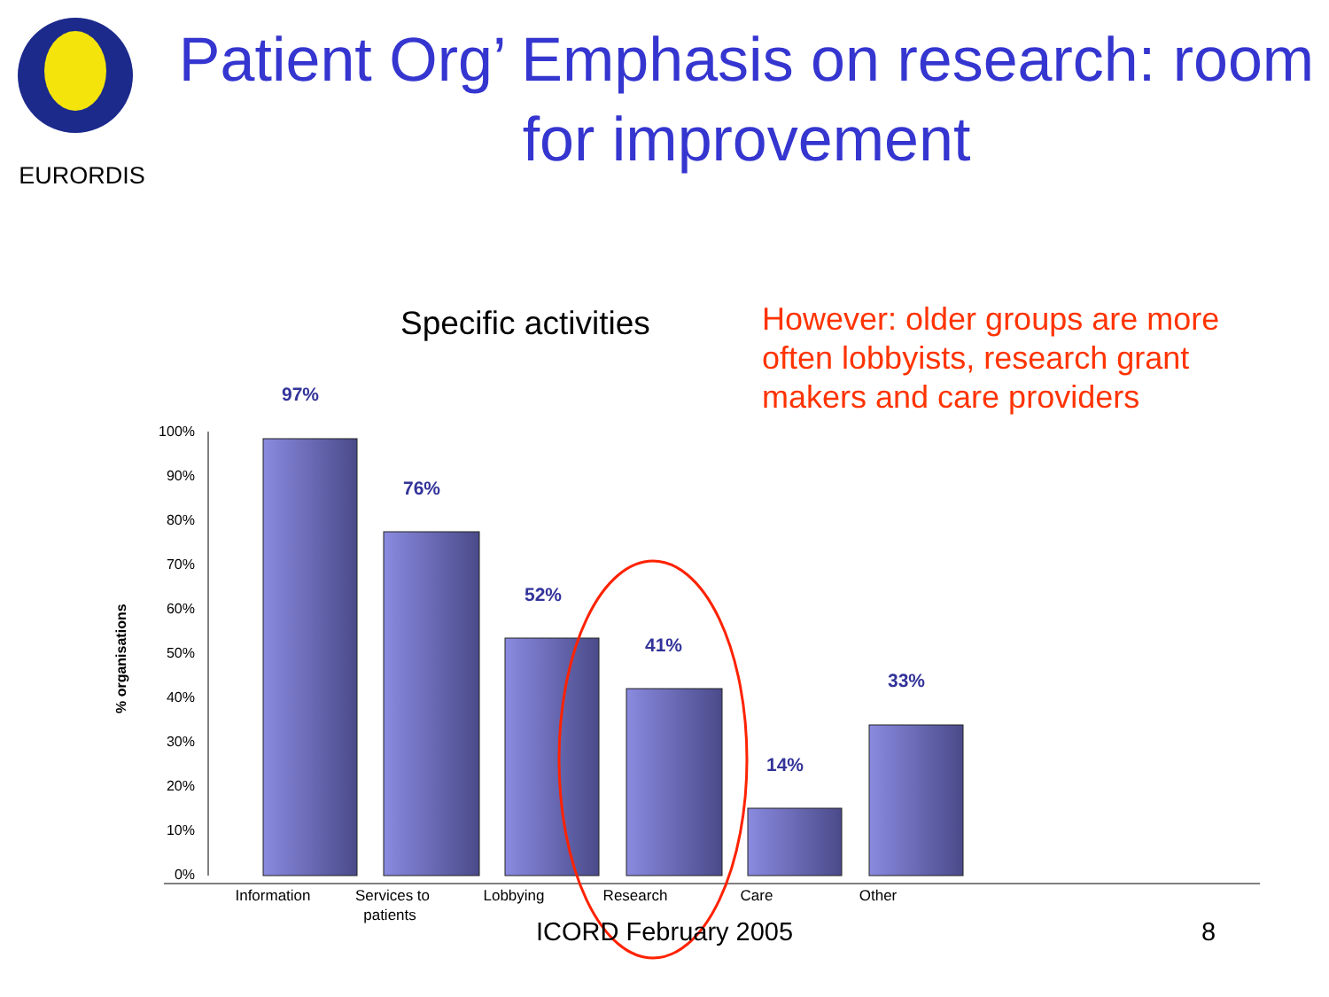EURORDIS
Patient Org’ Emphasis on research: room for improvement
Specific activities
However: older groups are more
often lobbyists, research grant
makers and care providers
100%
90%
80%
70%
60%
50%
40%
30%
20%
10%
0%
% organisations
97%
76%
52%
41%
14%
33%
Information
Services to
patients
Lobbying
Research
Care
Other
ICORD February 2005 8